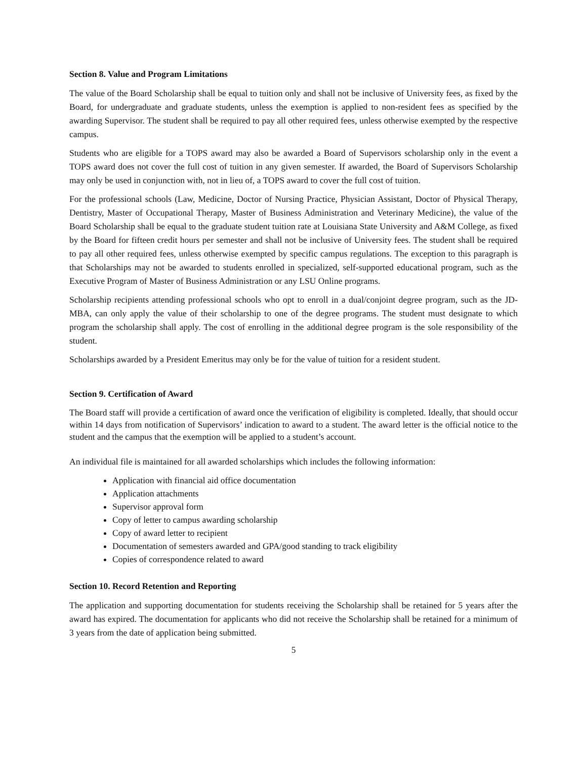Section 8. Value and Program Limitations
The value of the Board Scholarship shall be equal to tuition only and shall not be inclusive of University fees, as fixed by the Board, for undergraduate and graduate students, unless the exemption is applied to non-resident fees as specified by the awarding Supervisor. The student shall be required to pay all other required fees, unless otherwise exempted by the respective campus.
Students who are eligible for a TOPS award may also be awarded a Board of Supervisors scholarship only in the event a TOPS award does not cover the full cost of tuition in any given semester. If awarded, the Board of Supervisors Scholarship may only be used in conjunction with, not in lieu of, a TOPS award to cover the full cost of tuition.
For the professional schools (Law, Medicine, Doctor of Nursing Practice, Physician Assistant, Doctor of Physical Therapy, Dentistry, Master of Occupational Therapy, Master of Business Administration and Veterinary Medicine), the value of the Board Scholarship shall be equal to the graduate student tuition rate at Louisiana State University and A&M College, as fixed by the Board for fifteen credit hours per semester and shall not be inclusive of University fees. The student shall be required to pay all other required fees, unless otherwise exempted by specific campus regulations. The exception to this paragraph is that Scholarships may not be awarded to students enrolled in specialized, self-supported educational program, such as the Executive Program of Master of Business Administration or any LSU Online programs.
Scholarship recipients attending professional schools who opt to enroll in a dual/conjoint degree program, such as the JD-MBA, can only apply the value of their scholarship to one of the degree programs. The student must designate to which program the scholarship shall apply. The cost of enrolling in the additional degree program is the sole responsibility of the student.
Scholarships awarded by a President Emeritus may only be for the value of tuition for a resident student.
Section 9. Certification of Award
The Board staff will provide a certification of award once the verification of eligibility is completed. Ideally, that should occur within 14 days from notification of Supervisors’ indication to award to a student. The award letter is the official notice to the student and the campus that the exemption will be applied to a student’s account.
An individual file is maintained for all awarded scholarships which includes the following information:
Application with financial aid office documentation
Application attachments
Supervisor approval form
Copy of letter to campus awarding scholarship
Copy of award letter to recipient
Documentation of semesters awarded and GPA/good standing to track eligibility
Copies of correspondence related to award
Section 10. Record Retention and Reporting
The application and supporting documentation for students receiving the Scholarship shall be retained for 5 years after the award has expired. The documentation for applicants who did not receive the Scholarship shall be retained for a minimum of 3 years from the date of application being submitted.
5